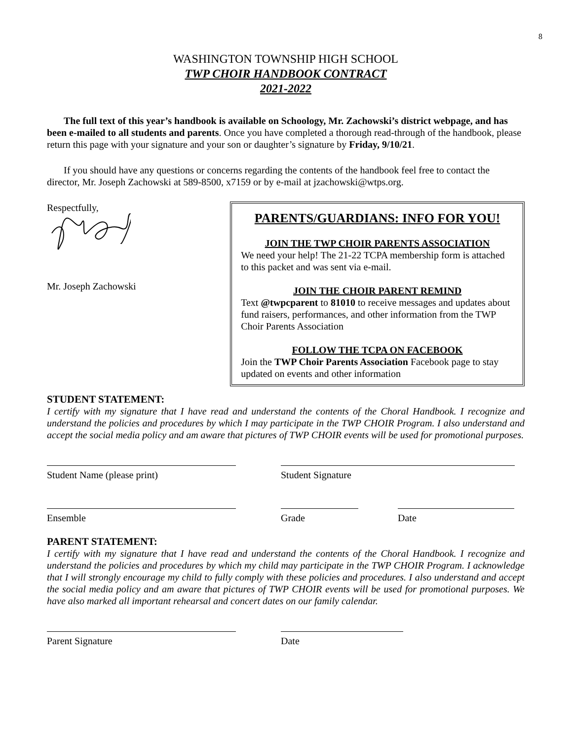8
WASHINGTON TOWNSHIP HIGH SCHOOL
TWP CHOIR HANDBOOK CONTRACT
2021-2022
The full text of this year’s handbook is available on Schoology, Mr. Zachowski’s district webpage, and has been e-mailed to all students and parents. Once you have completed a thorough read-through of the handbook, please return this page with your signature and your son or daughter’s signature by Friday, 9/10/21.
If you should have any questions or concerns regarding the contents of the handbook feel free to contact the director, Mr. Joseph Zachowski at 589-8500, x7159 or by e-mail at jzachowski@wtps.org.
Respectfully,
Mr. Joseph Zachowski
PARENTS/GUARDIANS: INFO FOR YOU!
JOIN THE TWP CHOIR PARENTS ASSOCIATION
We need your help! The 21-22 TCPA membership form is attached to this packet and was sent via e-mail.
JOIN THE CHOIR PARENT REMIND
Text @twpcparent to 81010 to receive messages and updates about fund raisers, performances, and other information from the TWP Choir Parents Association
FOLLOW THE TCPA ON FACEBOOK
Join the TWP Choir Parents Association Facebook page to stay updated on events and other information
STUDENT STATEMENT:
I certify with my signature that I have read and understand the contents of the Choral Handbook. I recognize and understand the policies and procedures by which I may participate in the TWP CHOIR Program. I also understand and accept the social media policy and am aware that pictures of TWP CHOIR events will be used for promotional purposes.
Student Name (please print) Student Signature
Ensemble Grade Date
PARENT STATEMENT:
I certify with my signature that I have read and understand the contents of the Choral Handbook. I recognize and understand the policies and procedures by which my child may participate in the TWP CHOIR Program. I acknowledge that I will strongly encourage my child to fully comply with these policies and procedures. I also understand and accept the social media policy and am aware that pictures of TWP CHOIR events will be used for promotional purposes. We have also marked all important rehearsal and concert dates on our family calendar.
Parent Signature Date